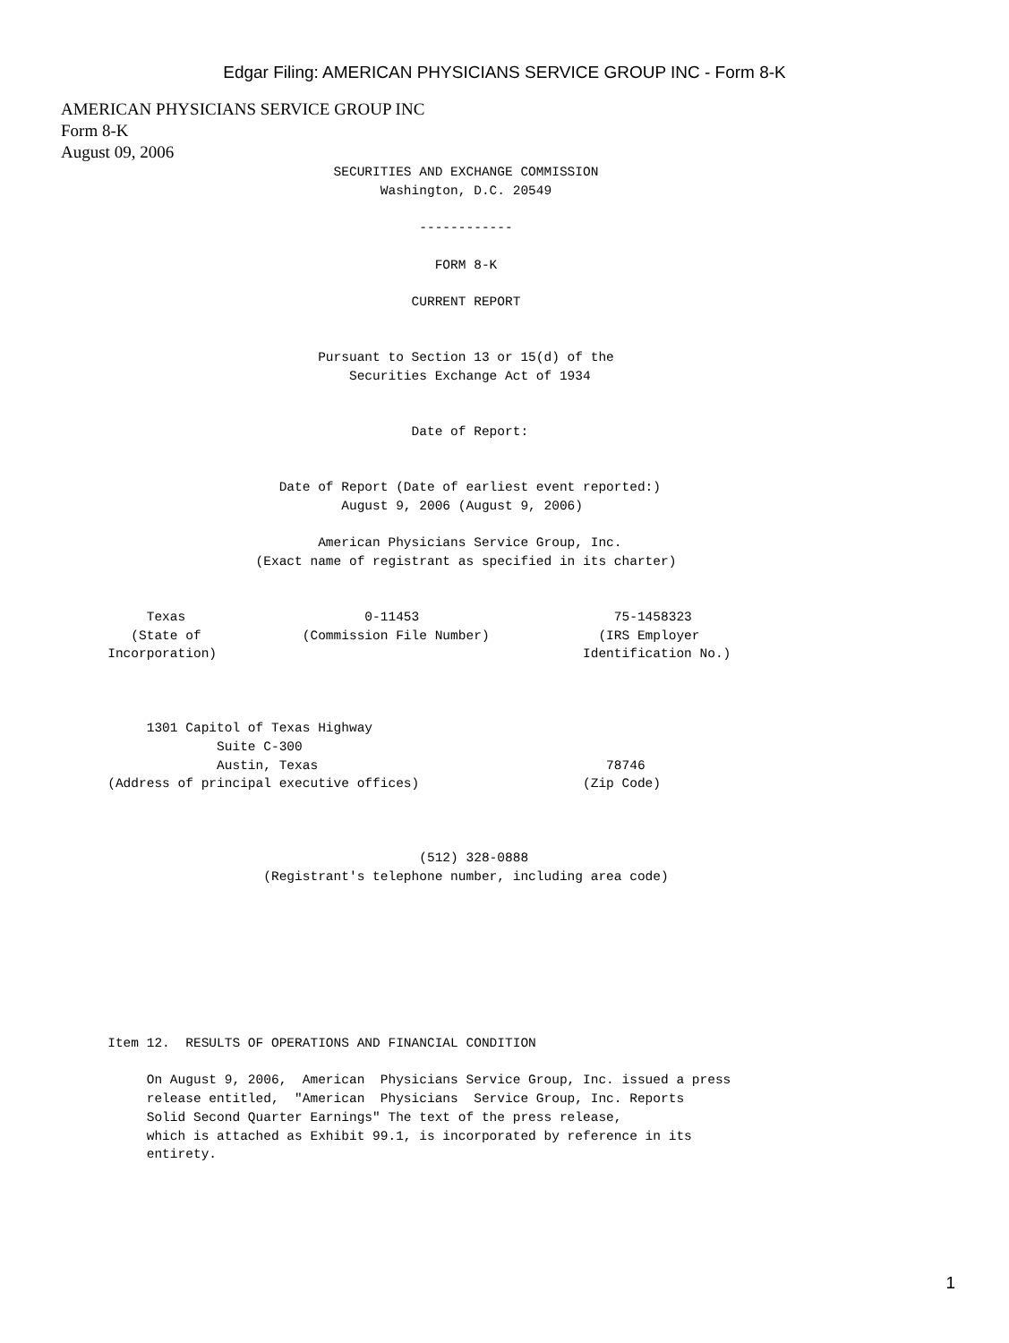Edgar Filing: AMERICAN PHYSICIANS SERVICE GROUP INC - Form 8-K
AMERICAN PHYSICIANS SERVICE GROUP INC
Form 8-K
August 09, 2006
                                   SECURITIES AND EXCHANGE COMMISSION
                                         Washington, D.C. 20549

                                              ------------

                                                FORM 8-K

                                             CURRENT REPORT


                                 Pursuant to Section 13 or 15(d) of the
                                     Securities Exchange Act of 1934


                                             Date of Report:


                            Date of Report (Date of earliest event reported:)
                                    August 9, 2006 (August 9, 2006)

                                 American Physicians Service Group, Inc.
                         (Exact name of registrant as specified in its charter)


           Texas                       0-11453                         75-1458323
         (State of             (Commission File Number)              (IRS Employer
      Incorporation)                                               Identification No.)



           1301 Capitol of Texas Highway
                    Suite C-300
                    Austin, Texas                                     78746
      (Address of principal executive offices)                     (Zip Code)



                                              (512) 328-0888
                          (Registrant's telephone number, including area code)








      Item 12.  RESULTS OF OPERATIONS AND FINANCIAL CONDITION

           On August 9, 2006,  American  Physicians Service Group, Inc. issued a press
           release entitled,  "American  Physicians  Service Group, Inc. Reports
           Solid Second Quarter Earnings" The text of the press release,
           which is attached as Exhibit 99.1, is incorporated by reference in its
           entirety.
1